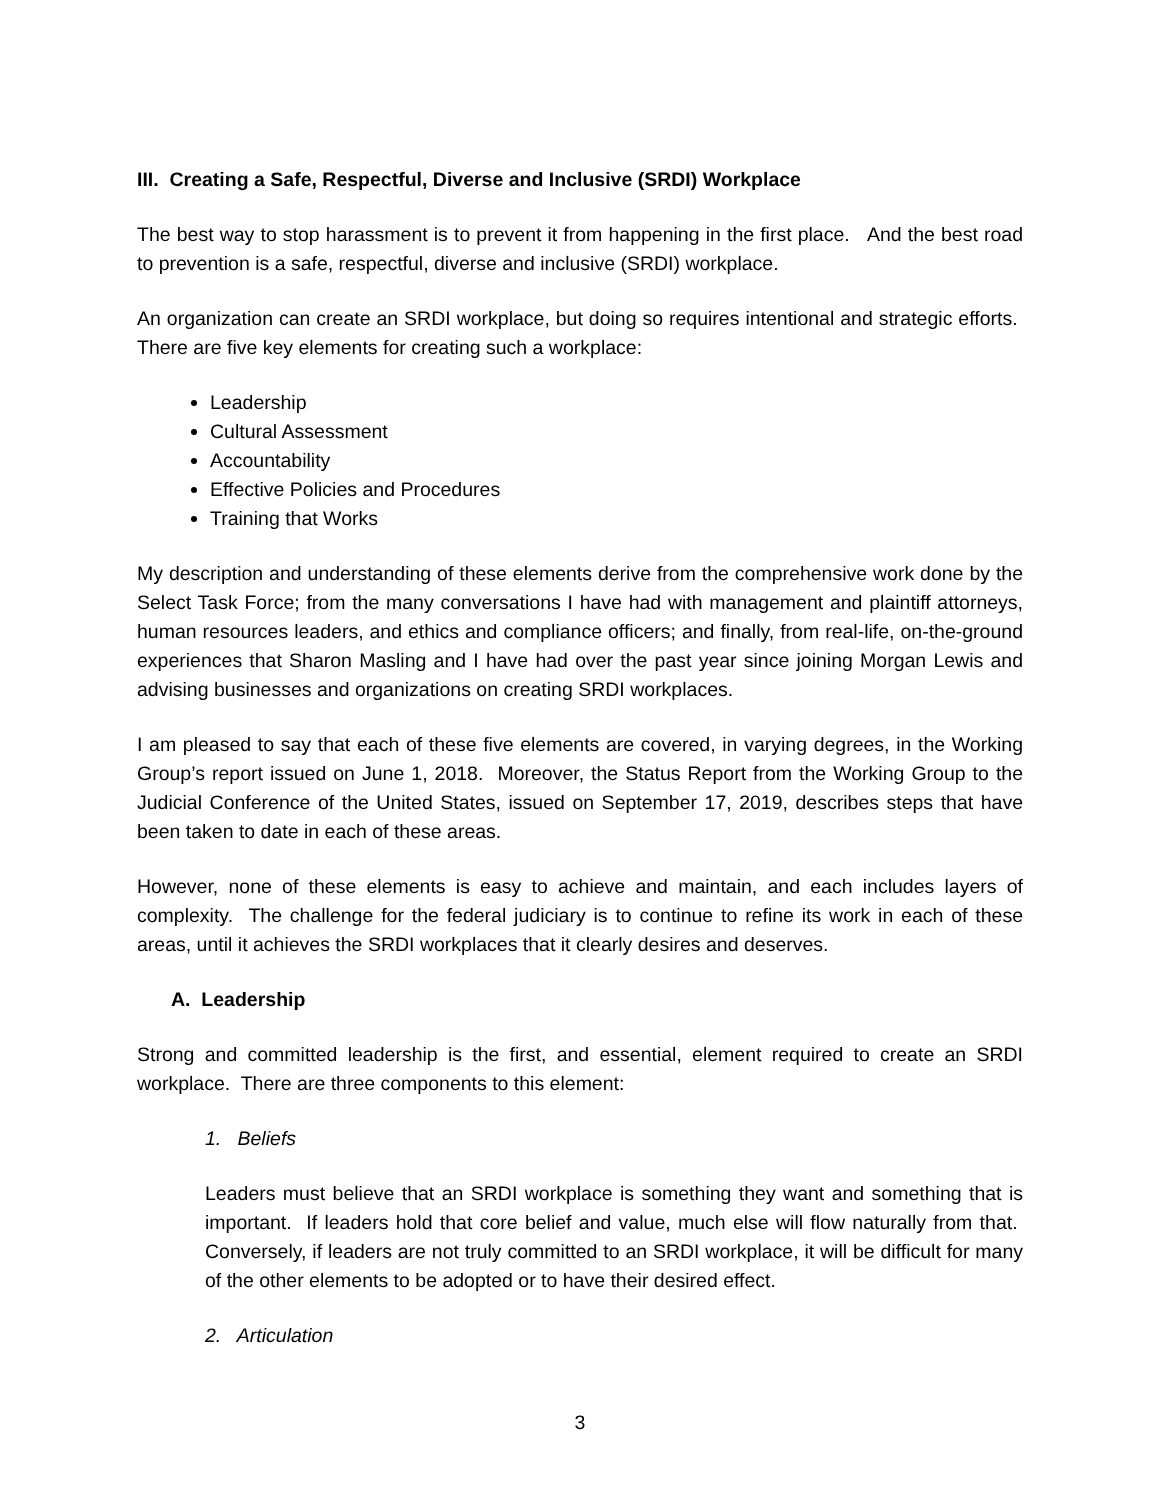III. Creating a Safe, Respectful, Diverse and Inclusive (SRDI) Workplace
The best way to stop harassment is to prevent it from happening in the first place. And the best road to prevention is a safe, respectful, diverse and inclusive (SRDI) workplace.
An organization can create an SRDI workplace, but doing so requires intentional and strategic efforts. There are five key elements for creating such a workplace:
Leadership
Cultural Assessment
Accountability
Effective Policies and Procedures
Training that Works
My description and understanding of these elements derive from the comprehensive work done by the Select Task Force; from the many conversations I have had with management and plaintiff attorneys, human resources leaders, and ethics and compliance officers; and finally, from real-life, on-the-ground experiences that Sharon Masling and I have had over the past year since joining Morgan Lewis and advising businesses and organizations on creating SRDI workplaces.
I am pleased to say that each of these five elements are covered, in varying degrees, in the Working Group’s report issued on June 1, 2018. Moreover, the Status Report from the Working Group to the Judicial Conference of the United States, issued on September 17, 2019, describes steps that have been taken to date in each of these areas.
However, none of these elements is easy to achieve and maintain, and each includes layers of complexity. The challenge for the federal judiciary is to continue to refine its work in each of these areas, until it achieves the SRDI workplaces that it clearly desires and deserves.
A. Leadership
Strong and committed leadership is the first, and essential, element required to create an SRDI workplace. There are three components to this element:
1. Beliefs
Leaders must believe that an SRDI workplace is something they want and something that is important. If leaders hold that core belief and value, much else will flow naturally from that. Conversely, if leaders are not truly committed to an SRDI workplace, it will be difficult for many of the other elements to be adopted or to have their desired effect.
2. Articulation
3